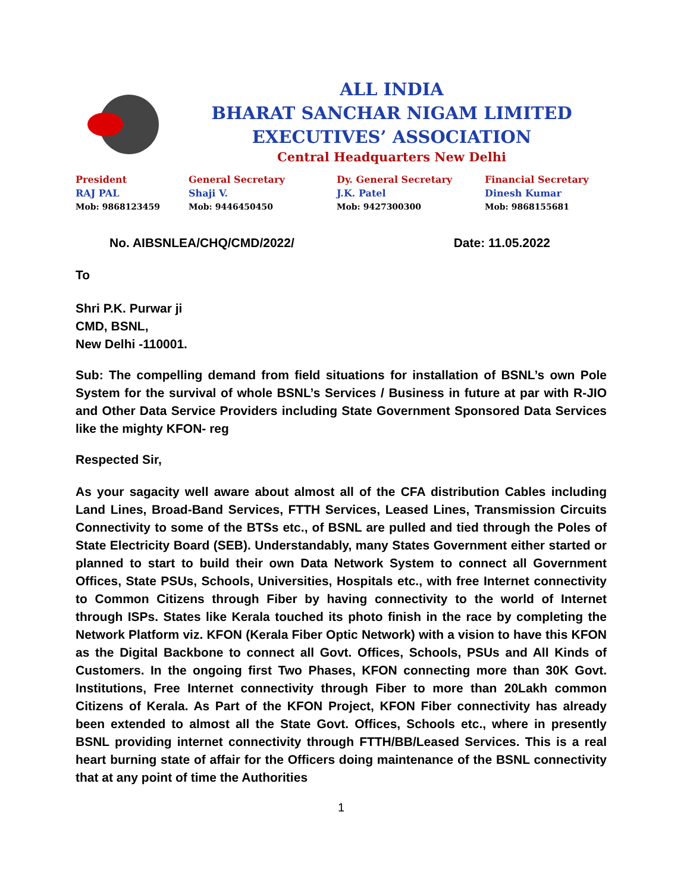ALL INDIA
BHARAT SANCHAR NIGAM LIMITED
EXECUTIVES’ ASSOCIATION
Central Headquarters New Delhi
President
RAJ PAL
Mob: 9868123459
General Secretary
Shaji V.
Mob: 9446450450
Dy. General Secretary
J.K. Patel
Mob: 9427300300
Financial Secretary
Dinesh Kumar
Mob: 9868155681
No. AIBSNLEA/CHQ/CMD/2022/ Date: 11.05.2022
To
Shri P.K. Purwar ji
CMD, BSNL,
New Delhi -110001.
Sub: The compelling demand from field situations for installation of BSNL’s own Pole System for the survival of whole BSNL’s Services / Business in future at par with R-JIO and Other Data Service Providers including State Government Sponsored Data Services like the mighty KFON- reg
Respected Sir,
As your sagacity well aware about almost all of the CFA distribution Cables including Land Lines, Broad-Band Services, FTTH Services, Leased Lines, Transmission Circuits Connectivity to some of the BTSs etc., of BSNL are pulled and tied through the Poles of State Electricity Board (SEB). Understandably, many States Government either started or planned to start to build their own Data Network System to connect all Government Offices, State PSUs, Schools, Universities, Hospitals etc., with free Internet connectivity to Common Citizens through Fiber by having connectivity to the world of Internet through ISPs. States like Kerala touched its photo finish in the race by completing the Network Platform viz. KFON (Kerala Fiber Optic Network) with a vision to have this KFON as the Digital Backbone to connect all Govt. Offices, Schools, PSUs and All Kinds of Customers. In the ongoing first Two Phases, KFON connecting more than 30K Govt. Institutions, Free Internet connectivity through Fiber to more than 20Lakh common Citizens of Kerala. As Part of the KFON Project, KFON Fiber connectivity has already been extended to almost all the State Govt. Offices, Schools etc., where in presently BSNL providing internet connectivity through FTTH/BB/Leased Services. This is a real heart burning state of affair for the Officers doing maintenance of the BSNL connectivity that at any point of time the Authorities
1